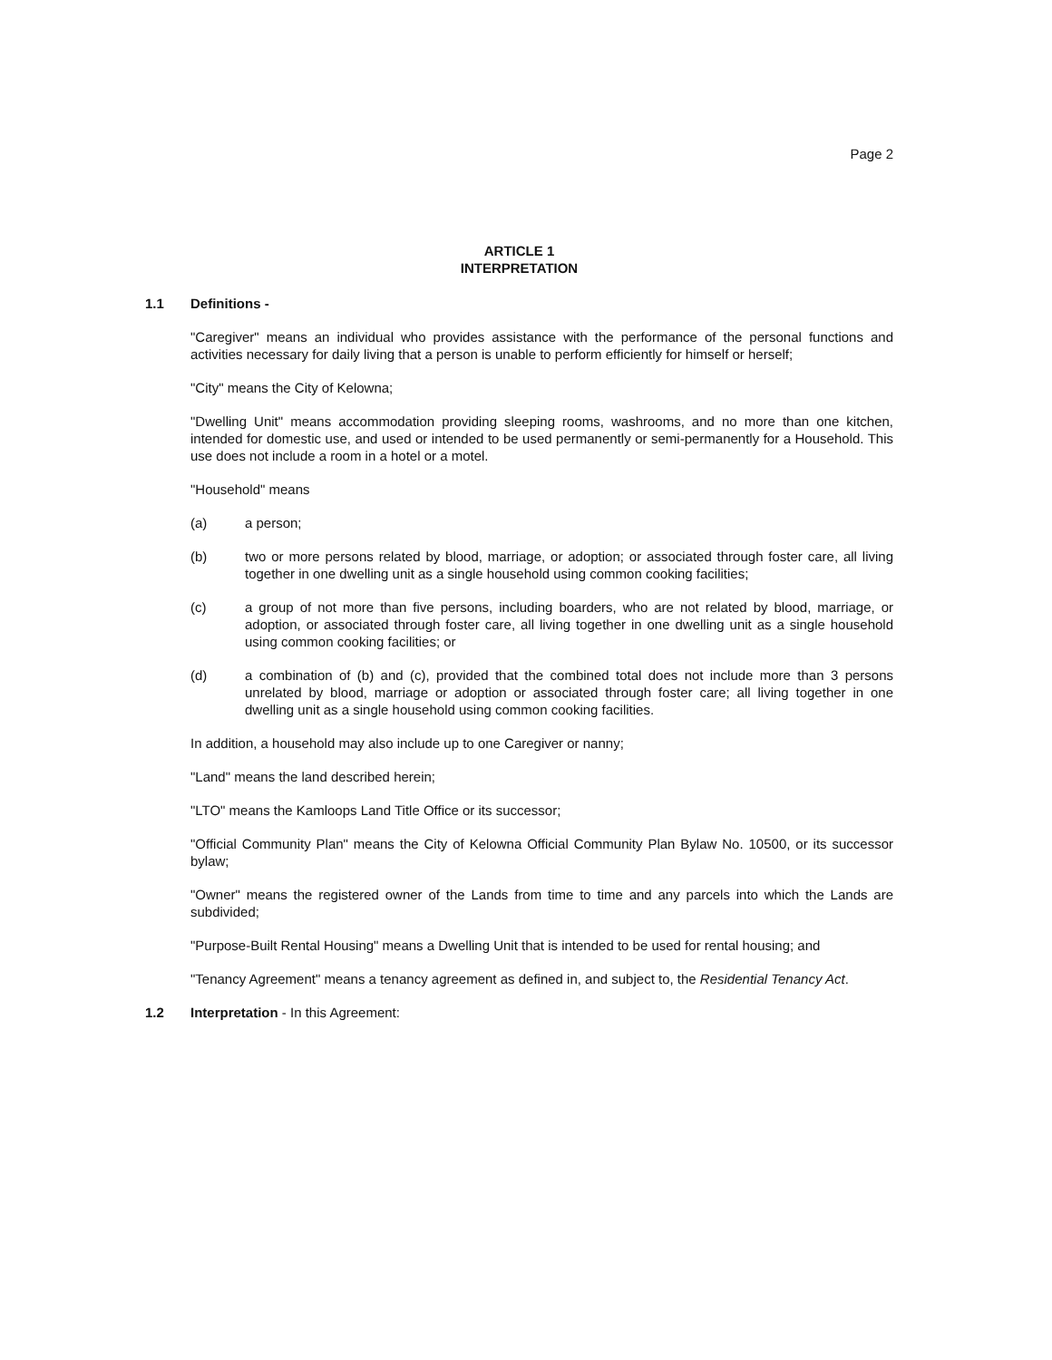Page 2
ARTICLE 1
INTERPRETATION
1.1 Definitions -
"Caregiver" means an individual who provides assistance with the performance of the personal functions and activities necessary for daily living that a person is unable to perform efficiently for himself or herself;
"City" means the City of Kelowna;
"Dwelling Unit" means accommodation providing sleeping rooms, washrooms, and no more than one kitchen, intended for domestic use, and used or intended to be used permanently or semi-permanently for a Household. This use does not include a room in a hotel or a motel.
"Household" means
(a) a person;
(b) two or more persons related by blood, marriage, or adoption; or associated through foster care, all living together in one dwelling unit as a single household using common cooking facilities;
(c) a group of not more than five persons, including boarders, who are not related by blood, marriage, or adoption, or associated through foster care, all living together in one dwelling unit as a single household using common cooking facilities; or
(d) a combination of (b) and (c), provided that the combined total does not include more than 3 persons unrelated by blood, marriage or adoption or associated through foster care; all living together in one dwelling unit as a single household using common cooking facilities.
In addition, a household may also include up to one Caregiver or nanny;
"Land" means the land described herein;
"LTO" means the Kamloops Land Title Office or its successor;
"Official Community Plan" means the City of Kelowna Official Community Plan Bylaw No. 10500, or its successor bylaw;
"Owner" means the registered owner of the Lands from time to time and any parcels into which the Lands are subdivided;
"Purpose-Built Rental Housing" means a Dwelling Unit that is intended to be used for rental housing; and
"Tenancy Agreement" means a tenancy agreement as defined in, and subject to, the Residential Tenancy Act.
1.2 Interpretation - In this Agreement: